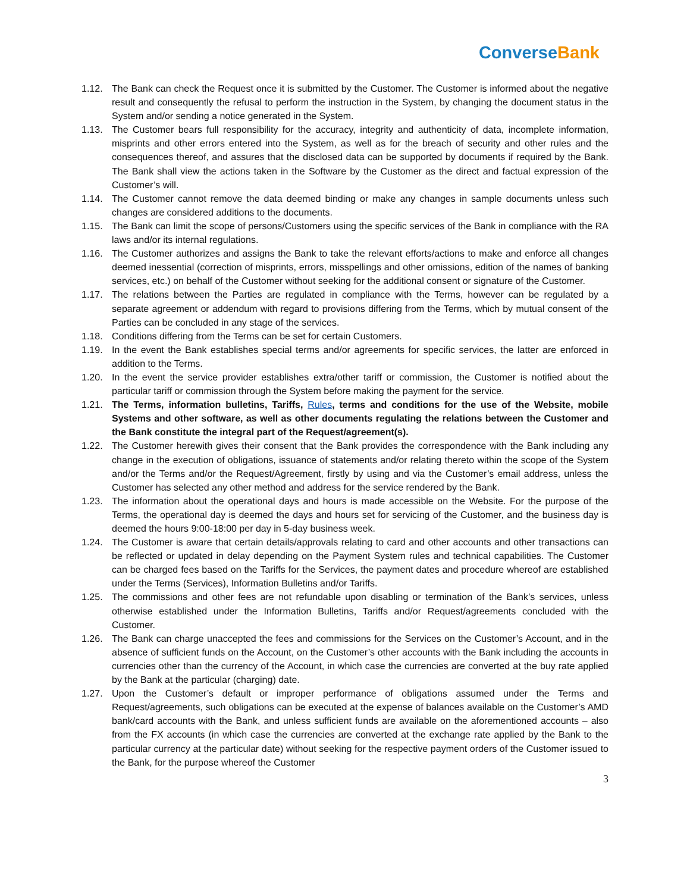ConverseBank
1.12. The Bank can check the Request once it is submitted by the Customer. The Customer is informed about the negative result and consequently the refusal to perform the instruction in the System, by changing the document status in the System and/or sending a notice generated in the System.
1.13. The Customer bears full responsibility for the accuracy, integrity and authenticity of data, incomplete information, misprints and other errors entered into the System, as well as for the breach of security and other rules and the consequences thereof, and assures that the disclosed data can be supported by documents if required by the Bank. The Bank shall view the actions taken in the Software by the Customer as the direct and factual expression of the Customer’s will.
1.14. The Customer cannot remove the data deemed binding or make any changes in sample documents unless such changes are considered additions to the documents.
1.15. The Bank can limit the scope of persons/Customers using the specific services of the Bank in compliance with the RA laws and/or its internal regulations.
1.16. The Customer authorizes and assigns the Bank to take the relevant efforts/actions to make and enforce all changes deemed inessential (correction of misprints, errors, misspellings and other omissions, edition of the names of banking services, etc.) on behalf of the Customer without seeking for the additional consent or signature of the Customer.
1.17. The relations between the Parties are regulated in compliance with the Terms, however can be regulated by a separate agreement or addendum with regard to provisions differing from the Terms, which by mutual consent of the Parties can be concluded in any stage of the services.
1.18. Conditions differing from the Terms can be set for certain Customers.
1.19. In the event the Bank establishes special terms and/or agreements for specific services, the latter are enforced in addition to the Terms.
1.20. In the event the service provider establishes extra/other tariff or commission, the Customer is notified about the particular tariff or commission through the System before making the payment for the service.
1.21. The Terms, information bulletins, Tariffs, Rules, terms and conditions for the use of the Website, mobile Systems and other software, as well as other documents regulating the relations between the Customer and the Bank constitute the integral part of the Request/agreement(s).
1.22. The Customer herewith gives their consent that the Bank provides the correspondence with the Bank including any change in the execution of obligations, issuance of statements and/or relating thereto within the scope of the System and/or the Terms and/or the Request/Agreement, firstly by using and via the Customer’s email address, unless the Customer has selected any other method and address for the service rendered by the Bank.
1.23. The information about the operational days and hours is made accessible on the Website. For the purpose of the Terms, the operational day is deemed the days and hours set for servicing of the Customer, and the business day is deemed the hours 9:00-18:00 per day in 5-day business week.
1.24. The Customer is aware that certain details/approvals relating to card and other accounts and other transactions can be reflected or updated in delay depending on the Payment System rules and technical capabilities. The Customer can be charged fees based on the Tariffs for the Services, the payment dates and procedure whereof are established under the Terms (Services), Information Bulletins and/or Tariffs.
1.25. The commissions and other fees are not refundable upon disabling or termination of the Bank’s services, unless otherwise established under the Information Bulletins, Tariffs and/or Request/agreements concluded with the Customer.
1.26. The Bank can charge unaccepted the fees and commissions for the Services on the Customer’s Account, and in the absence of sufficient funds on the Account, on the Customer’s other accounts with the Bank including the accounts in currencies other than the currency of the Account, in which case the currencies are converted at the buy rate applied by the Bank at the particular (charging) date.
1.27. Upon the Customer’s default or improper performance of obligations assumed under the Terms and Request/agreements, such obligations can be executed at the expense of balances available on the Customer’s AMD bank/card accounts with the Bank, and unless sufficient funds are available on the aforementioned accounts – also from the FX accounts (in which case the currencies are converted at the exchange rate applied by the Bank to the particular currency at the particular date) without seeking for the respective payment orders of the Customer issued to the Bank, for the purpose whereof the Customer
3